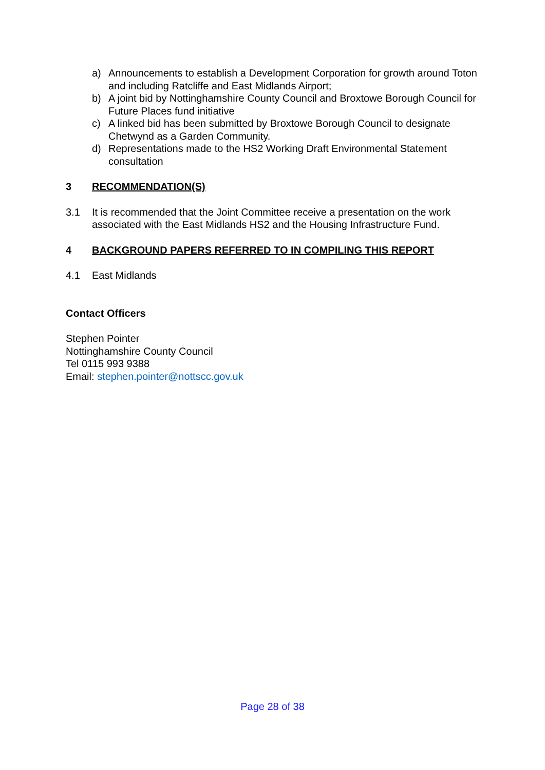a) Announcements to establish a Development Corporation for growth around Toton and including Ratcliffe and East Midlands Airport;
b) A joint bid by Nottinghamshire County Council and Broxtowe Borough Council for Future Places fund initiative
c) A linked bid has been submitted by Broxtowe Borough Council to designate Chetwynd as a Garden Community.
d) Representations made to the HS2 Working Draft Environmental Statement consultation
3 RECOMMENDATION(S)
3.1 It is recommended that the Joint Committee receive a presentation on the work associated with the East Midlands HS2 and the Housing Infrastructure Fund.
4 BACKGROUND PAPERS REFERRED TO IN COMPILING THIS REPORT
4.1 East Midlands
Contact Officers
Stephen Pointer
Nottinghamshire County Council
Tel 0115 993 9388
Email: stephen.pointer@nottscc.gov.uk
Page 28 of 38